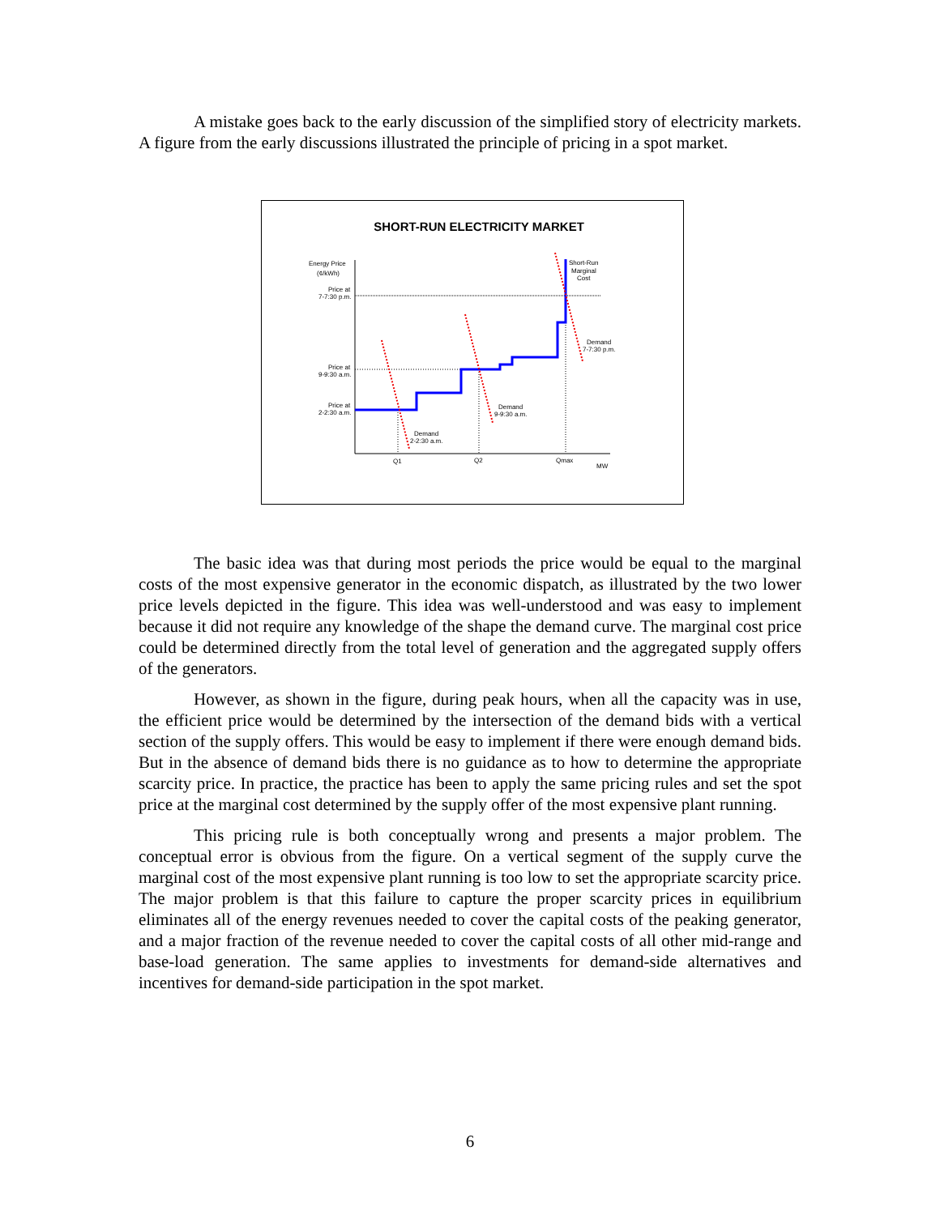A mistake goes back to the early discussion of the simplified story of electricity markets. A figure from the early discussions illustrated the principle of pricing in a spot market.
SHORT-RUN ELECTRICITY MARKET
Energy Price
(¢/kWh)
Price at
7-7:30 p.m.
Price at
9-9:30 a.m.
Price at
2-2:30 a.m.
Short-Run
Marginal
Cost
Demand
7-7:30 p.m.
Demand
9-9:30 a.m.
Demand
2-2:30 a.m.
Q1
Q2
Qmax
MW
The basic idea was that during most periods the price would be equal to the marginal costs of the most expensive generator in the economic dispatch, as illustrated by the two lower price levels depicted in the figure. This idea was well-understood and was easy to implement because it did not require any knowledge of the shape the demand curve. The marginal cost price could be determined directly from the total level of generation and the aggregated supply offers of the generators.
However, as shown in the figure, during peak hours, when all the capacity was in use, the efficient price would be determined by the intersection of the demand bids with a vertical section of the supply offers. This would be easy to implement if there were enough demand bids. But in the absence of demand bids there is no guidance as to how to determine the appropriate scarcity price. In practice, the practice has been to apply the same pricing rules and set the spot price at the marginal cost determined by the supply offer of the most expensive plant running.
This pricing rule is both conceptually wrong and presents a major problem. The conceptual error is obvious from the figure. On a vertical segment of the supply curve the marginal cost of the most expensive plant running is too low to set the appropriate scarcity price. The major problem is that this failure to capture the proper scarcity prices in equilibrium eliminates all of the energy revenues needed to cover the capital costs of the peaking generator, and a major fraction of the revenue needed to cover the capital costs of all other mid-range and base-load generation. The same applies to investments for demand-side alternatives and incentives for demand-side participation in the spot market.
6